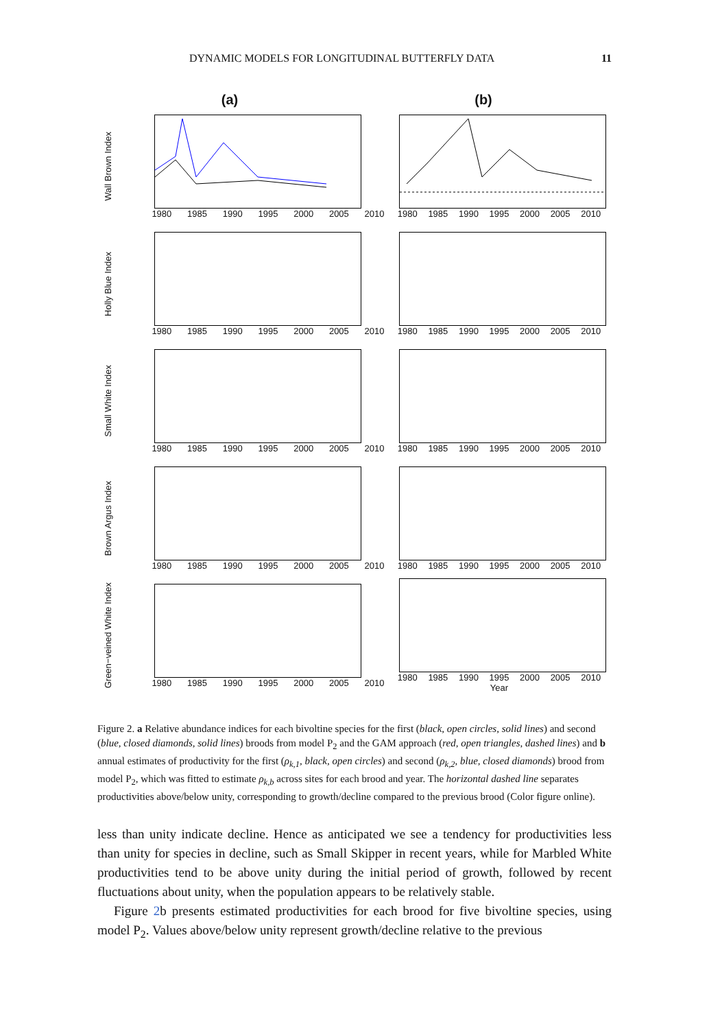DYNAMIC MODELS FOR LONGITUDINAL BUTTERFLY DATA 11
(a) (b)
Wall Brown Index
1980 1985 1990 1995 2000 2005 2010
1980 1985 1990 1995 2000 2005 2010
Holly Blue Index
1980 1985 1990 1995 2000 2005 2010
1980 1985 1990 1995 2000 2005 2010
Small White Index
1980 1985 1990 1995 2000 2005 2010
1980 1985 1990 1995 2000 2005 2010
Brown Argus Index
1980 1985 1990 1995 2000 2005 2010
1980 1985 1990 1995 2000 2005 2010
Green−veined White Index
1980 1985 1990 1995 2000 2005 2010
1980 1985 1990 1995 2000 2005 2010
Year
Figure 2. a Relative abundance indices for each bivoltine species for the first (black, open circles, solid lines) and second (blue, closed diamonds, solid lines) broods from model P<sub>2</sub> and the GAM approach (red, open triangles, dashed lines) and b annual estimates of productivity for the first (ρ<sub>k,1</sub>, black, open circles) and second (ρ<sub>k,2</sub>, blue, closed diamonds) brood from model P<sub>2</sub>, which was fitted to estimate ρ<sub>k,b</sub> across sites for each brood and year. The horizontal dashed line separates productivities above/below unity, corresponding to growth/decline compared to the previous brood (Color figure online).
less than unity indicate decline. Hence as anticipated we see a tendency for productivities less than unity for species in decline, such as Small Skipper in recent years, while for Marbled White productivities tend to be above unity during the initial period of growth, followed by recent fluctuations about unity, when the population appears to be relatively stable.
Figure 2b presents estimated productivities for each brood for five bivoltine species, using model P<sub>2</sub>. Values above/below unity represent growth/decline relative to the previous